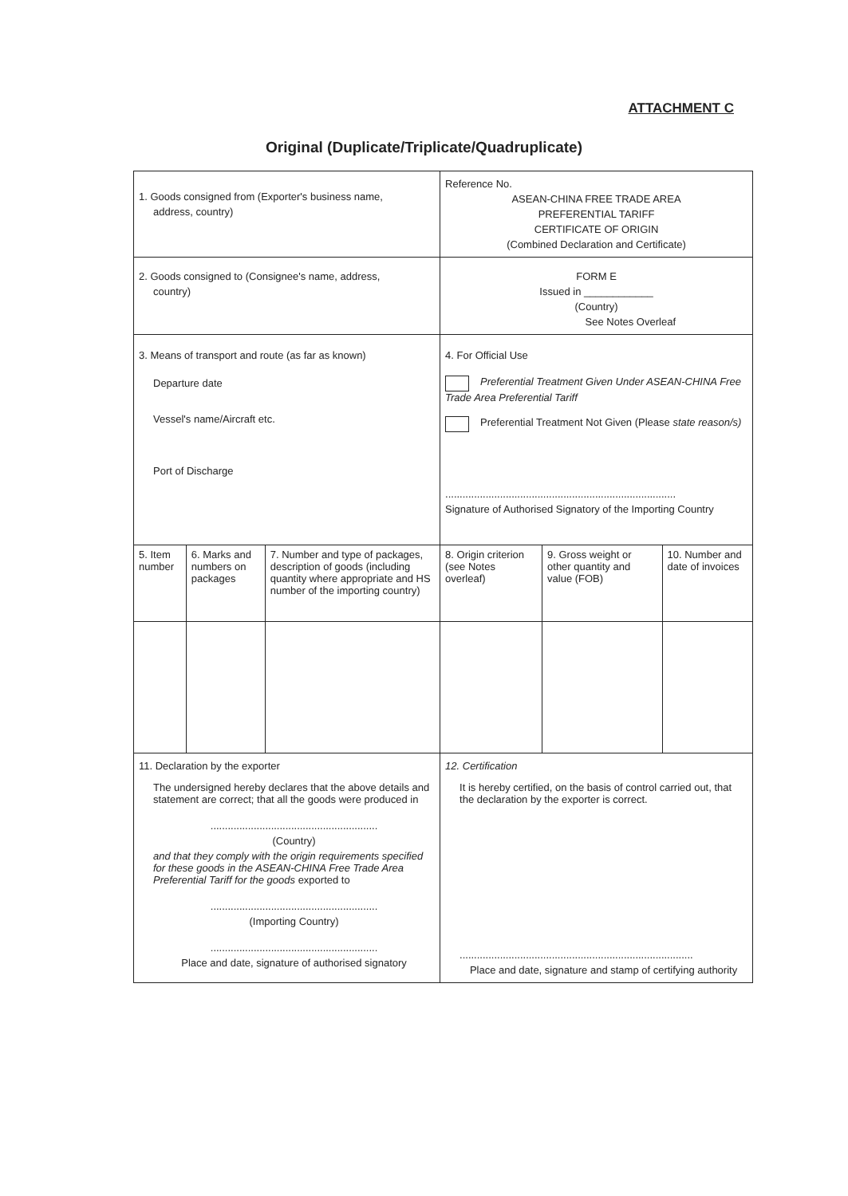ATTACHMENT C
Original (Duplicate/Triplicate/Quadruplicate)
| 1. Goods consigned from (Exporter's business name, address, country) | | | Reference No. ASEAN-CHINA FREE TRADE AREA PREFERENTIAL TARIFF CERTIFICATE OF ORIGIN (Combined Declaration and Certificate) | | |
| 2. Goods consigned to (Consignee's name, address, country) | | | FORM E Issued in ____________ (Country) See Notes Overleaf | | |
| 3. Means of transport and route (as far as known) Departure date Vessel's name/Aircraft etc. Port of Discharge | | | 4. For Official Use Preferential Treatment Given Under ASEAN-CHINA Free Trade Area Preferential Tariff Preferential Treatment Not Given (Please state reason/s) ................................................................................ Signature of Authorised Signatory of the Importing Country | | |
| 5. Item number | 6. Marks and numbers on packages | 7. Number and type of packages, description of goods (including quantity where appropriate and HS number of the importing country) | 8. Origin criterion (see Notes overleaf) | 9. Gross weight or other quantity and value (FOB) | 10. Number and date of invoices |
| 11. Declaration by the exporter The undersigned hereby declares that the above details and statement are correct; that all the goods were produced in .......................................................... (Country) and that they comply with the origin requirements specified for these goods in the ASEAN-CHINA Free Trade Area Preferential Tariff for the goods exported to .......................................................... (Importing Country) .......................................................... Place and date, signature of authorised signatory | | | 12. Certification It is hereby certified, on the basis of control carried out, that the declaration by the exporter is correct. ................................................................................. Place and date, signature and stamp of certifying authority | | |